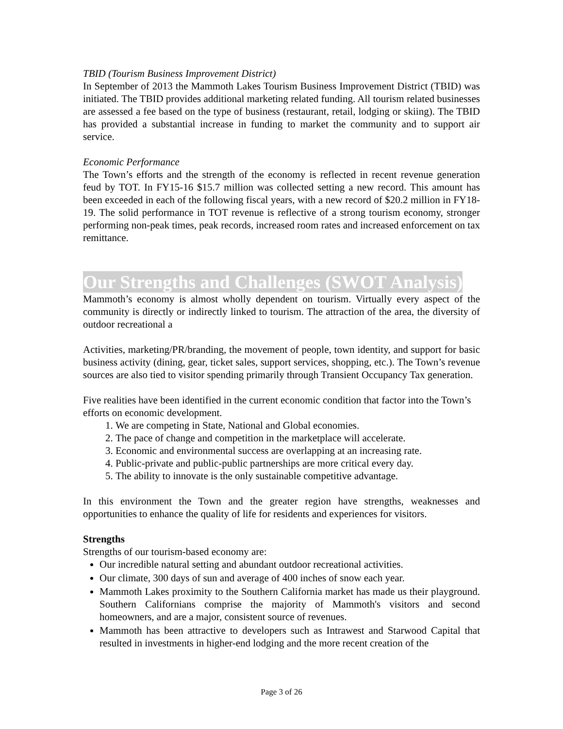TBID (Tourism Business Improvement District)
In September of 2013 the Mammoth Lakes Tourism Business Improvement District (TBID) was initiated. The TBID provides additional marketing related funding. All tourism related businesses are assessed a fee based on the type of business (restaurant, retail, lodging or skiing). The TBID has provided a substantial increase in funding to market the community and to support air service.
Economic Performance
The Town’s efforts and the strength of the economy is reflected in recent revenue generation feud by TOT. In FY15-16 $15.7 million was collected setting a new record. This amount has been exceeded in each of the following fiscal years, with a new record of $20.2 million in FY18-19. The solid performance in TOT revenue is reflective of a strong tourism economy, stronger performing non-peak times, peak records, increased room rates and increased enforcement on tax remittance.
Our Strengths and Challenges (SWOT Analysis)
Mammoth’s economy is almost wholly dependent on tourism. Virtually every aspect of the community is directly or indirectly linked to tourism. The attraction of the area, the diversity of outdoor recreational a
Activities, marketing/PR/branding, the movement of people, town identity, and support for basic business activity (dining, gear, ticket sales, support services, shopping, etc.). The Town’s revenue sources are also tied to visitor spending primarily through Transient Occupancy Tax generation.
Five realities have been identified in the current economic condition that factor into the Town’s efforts on economic development.
1. We are competing in State, National and Global economies.
2. The pace of change and competition in the marketplace will accelerate.
3. Economic and environmental success are overlapping at an increasing rate.
4. Public-private and public-public partnerships are more critical every day.
5. The ability to innovate is the only sustainable competitive advantage.
In this environment the Town and the greater region have strengths, weaknesses and opportunities to enhance the quality of life for residents and experiences for visitors.
Strengths
Strengths of our tourism-based economy are:
Our incredible natural setting and abundant outdoor recreational activities.
Our climate, 300 days of sun and average of 400 inches of snow each year.
Mammoth Lakes proximity to the Southern California market has made us their playground. Southern Californians comprise the majority of Mammoth's visitors and second homeowners, and are a major, consistent source of revenues.
Mammoth has been attractive to developers such as Intrawest and Starwood Capital that resulted in investments in higher-end lodging and the more recent creation of the
Page 3 of 26